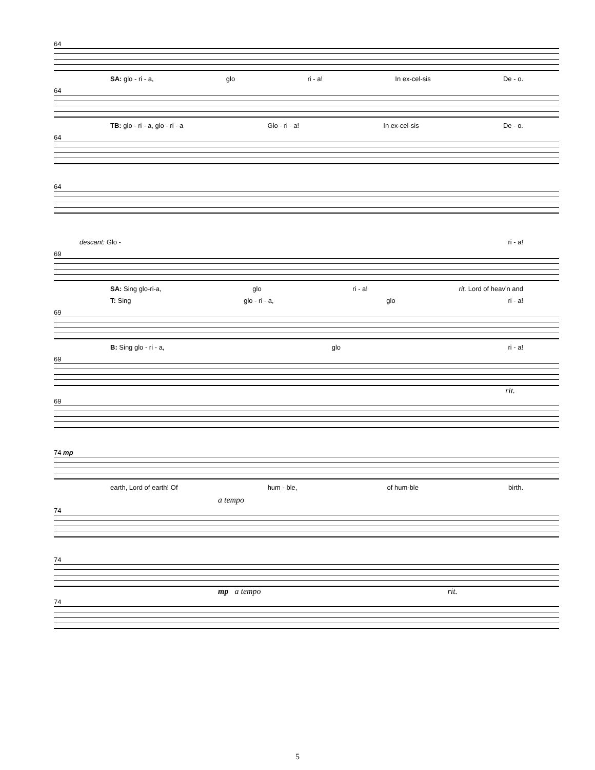64
SA: glo - ri - a, glo ri - a! In ex-cel-sis De - o.
64
TB: glo - ri - a, glo - ri - a Glo - ri - a! In ex-cel-sis De - o.
64
64
descant: Glo - ri - a!
69
SA: Sing glo-ri-a, glo ri - a! rit. Lord of heav'n and
T: Sing glo - ri - a, glo ri - a!
69
B: Sing glo - ri - a, glo ri - a!
69
rit.
69
74 mp
earth, Lord of earth! Of hum - ble, of hum-ble birth.
a tempo
74
74
mp a tempo rit.
74
5